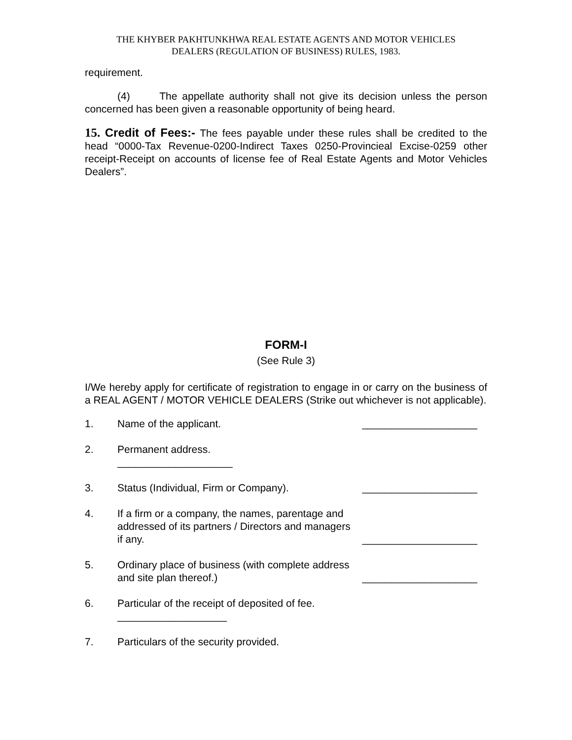THE KHYBER PAKHTUNKHWA REAL ESTATE AGENTS AND MOTOR VEHICLES
DEALERS (REGULATION OF BUSINESS) RULES, 1983.
requirement.
(4) The appellate authority shall not give its decision unless the person concerned has been given a reasonable opportunity of being heard.
15. Credit of Fees:- The fees payable under these rules shall be credited to the head “0000-Tax Revenue-0200-Indirect Taxes 0250-Provincieal Excise-0259 other receipt-Receipt on accounts of license fee of Real Estate Agents and Motor Vehicles Dealers”.
FORM-I
(See Rule 3)
I/We hereby apply for certificate of registration to engage in or carry on the business of a REAL AGENT / MOTOR VEHICLE DEALERS (Strike out whichever is not applicable).
1. Name of the applicant. ____________________
2. Permanent address.
____________________
3. Status (Individual, Firm or Company). ____________________
4. If a firm or a company, the names, parentage and addressed of its partners / Directors and managers if any.
____________________
5. Ordinary place of business (with complete address and site plan thereof.)
____________________
6. Particular of the receipt of deposited of fee.
___________________
7. Particulars of the security provided.